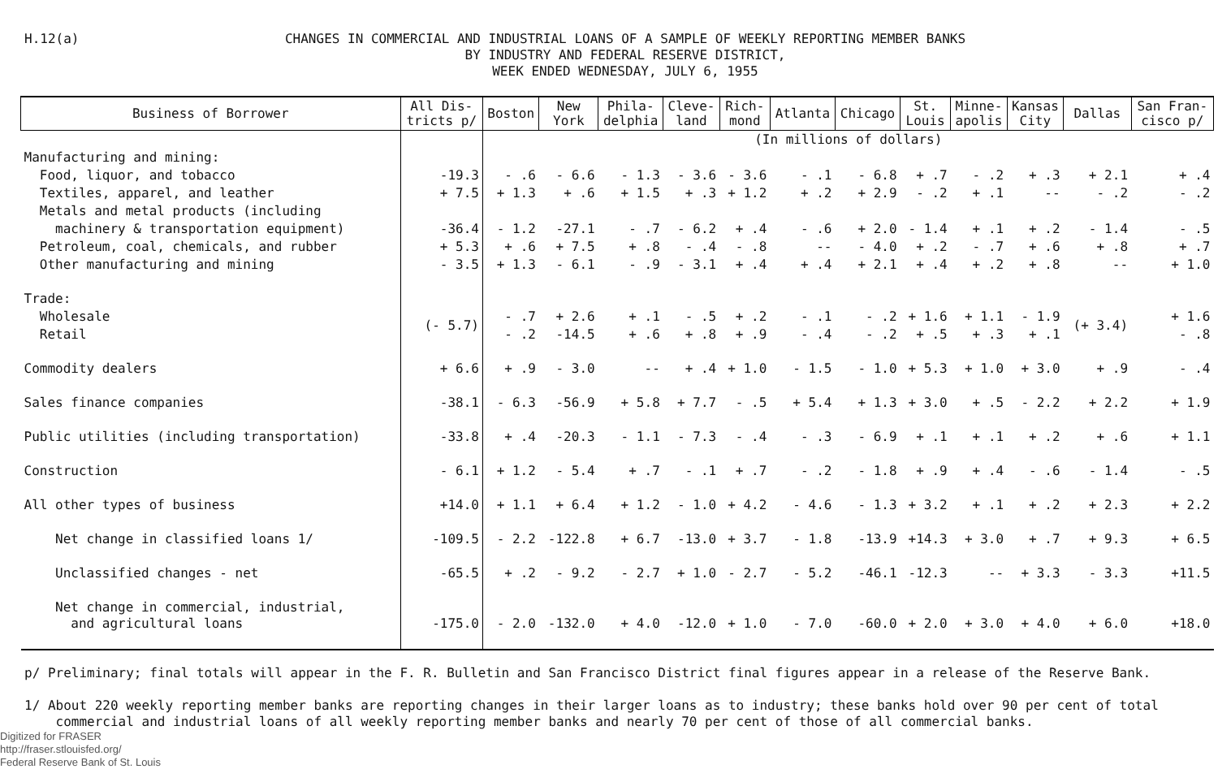H.12(a)
CHANGES IN COMMERCIAL AND INDUSTRIAL LOANS OF A SAMPLE OF WEEKLY REPORTING MEMBER BANKS
BY INDUSTRY AND FEDERAL RESERVE DISTRICT,
WEEK ENDED WEDNESDAY, JULY 6, 1955
| Business of Borrower | All Dis- tricts p/ | Boston | New York | Phila- delphia | Cleve- land | Rich- mond | Atlanta | Chicago | St. Louis | Minne- apolis | Kansas City | Dallas | San Fran- cisco p/ |
| --- | --- | --- | --- | --- | --- | --- | --- | --- | --- | --- | --- | --- | --- |
| | | (In millions of dollars) | | | | | | | | | | | |
| Manufacturing and mining: | | | | | | | | | | | | | |
| Food, liquor, and tobacco | -19.3 | - .6 | - 6.6 | - 1.3 | - 3.6 | - 3.6 | - .1 | - 6.8 | + .7 | - .2 | + .3 | + 2.1 | + .4 |
| Textiles, apparel, and leather | + 7.5 | + 1.3 | + .6 | + 1.5 | + .3 | + 1.2 | + .2 | + 2.9 | - .2 | + .1 | -- | - .2 | - .2 |
| Metals and metal products (including | | | | | | | | | | | | | |
| machinery & transportation equipment) | -36.4 | - 1.2 | -27.1 | - .7 | - 6.2 | + .4 | - .6 | + 2.0 | - 1.4 | + .1 | + .2 | - 1.4 | - .5 |
| Petroleum, coal, chemicals, and rubber | + 5.3 | + .6 | + 7.5 | + .8 | - .4 | - .8 | -- | - 4.0 | + .2 | - .7 | + .6 | + .8 | + .7 |
| Other manufacturing and mining | - 3.5 | + 1.3 | - 6.1 | - .9 | - 3.1 | + .4 | + .4 | + 2.1 | + .4 | + .2 | + .8 | -- | + 1.0 |
| Trade: | | | | | | | | | | | | | |
| Wholesale | (- 5.7) | - .7 | + 2.6 | + .1 | - .5 | + .2 | - .1 | - .2 | + 1.6 | + 1.1 | - 1.9 | (+ 3.4) | + 1.6 |
| Retail | | - .2 | -14.5 | + .6 | + .8 | + .9 | - .4 | - .2 | + .5 | + .3 | + .1 | | - .8 |
| Commodity dealers | + 6.6 | + .9 | - 3.0 | -- | + .4 | + 1.0 | - 1.5 | - 1.0 | + 5.3 | + 1.0 | + 3.0 | + .9 | - .4 |
| Sales finance companies | -38.1 | - 6.3 | -56.9 | + 5.8 | + 7.7 | - .5 | + 5.4 | + 1.3 | + 3.0 | + .5 | - 2.2 | + 2.2 | + 1.9 |
| Public utilities (including transportation) | -33.8 | + .4 | -20.3 | - 1.1 | - 7.3 | - .4 | - .3 | - 6.9 | + .1 | + .1 | + .2 | + .6 | + 1.1 |
| Construction | - 6.1 | + 1.2 | - 5.4 | + .7 | - .1 | + .7 | - .2 | - 1.8 | + .9 | + .4 | - .6 | - 1.4 | - .5 |
| All other types of business | +14.0 | + 1.1 | + 6.4 | + 1.2 | - 1.0 | + 4.2 | - 4.6 | - 1.3 | + 3.2 | + .1 | + .2 | + 2.3 | + 2.2 |
| Net change in classified loans 1/ | -109.5 | - 2.2 | -122.8 | + 6.7 | -13.0 | + 3.7 | - 1.8 | -13.9 | +14.3 | + 3.0 | + .7 | + 9.3 | + 6.5 |
| Unclassified changes - net | -65.5 | + .2 | - 9.2 | - 2.7 | + 1.0 | - 2.7 | - 5.2 | -46.1 | -12.3 | -- | + 3.3 | - 3.3 | +11.5 |
| Net change in commercial, industrial, and agricultural loans | -175.0 | - 2.0 | -132.0 | + 4.0 | -12.0 | + 1.0 | - 7.0 | -60.0 | + 2.0 | + 3.0 | + 4.0 | + 6.0 | +18.0 |
p/ Preliminary; final totals will appear in the F. R. Bulletin and San Francisco District final figures appear in a release of the Reserve Bank.
1/ About 220 weekly reporting member banks are reporting changes in their larger loans as to industry; these banks hold over 90 per cent of total
commercial and industrial loans of all weekly reporting member banks and nearly 70 per cent of those of all commercial banks.
Digitized for FRASER
http://fraser.stlouisfed.org/
Federal Reserve Bank of St. Louis